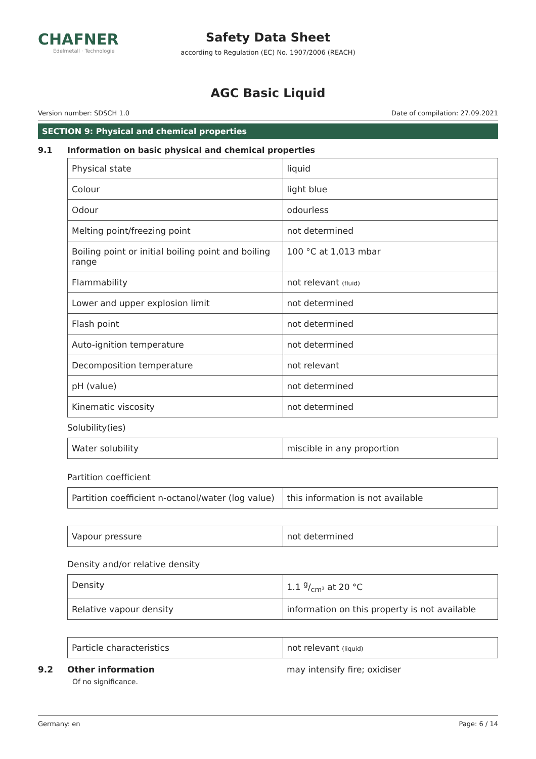CHAFNER
Edelmetall · Technologie
Safety Data Sheet
according to Regulation (EC) No. 1907/2006 (REACH)
AGC Basic Liquid
Version number: SDSCH 1.0 Date of compilation: 27.09.2021
SECTION 9: Physical and chemical properties
9.1 Information on basic physical and chemical properties
| Physical state | liquid |
| Colour | light blue |
| Odour | odourless |
| Melting point/freezing point | not determined |
| Boiling point or initial boiling point and boiling range | 100 °C at 1,013 mbar |
| Flammability | not relevant (fluid) |
| Lower and upper explosion limit | not determined |
| Flash point | not determined |
| Auto-ignition temperature | not determined |
| Decomposition temperature | not relevant |
| pH (value) | not determined |
| Kinematic viscosity | not determined |
Solubility(ies)
| Water solubility | miscible in any proportion |
Partition coefficient
| Partition coefficient n-octanol/water (log value) | this information is not available |
| Vapour pressure | not determined |
Density and/or relative density
| Density | 1.1 g/cm³ at 20 °C |
| Relative vapour density | information on this property is not available |
| Particle characteristics | not relevant (liquid) |
9.2 Other information may intensify fire; oxidiser
Of no significance.
Germany: en Page: 6 / 14